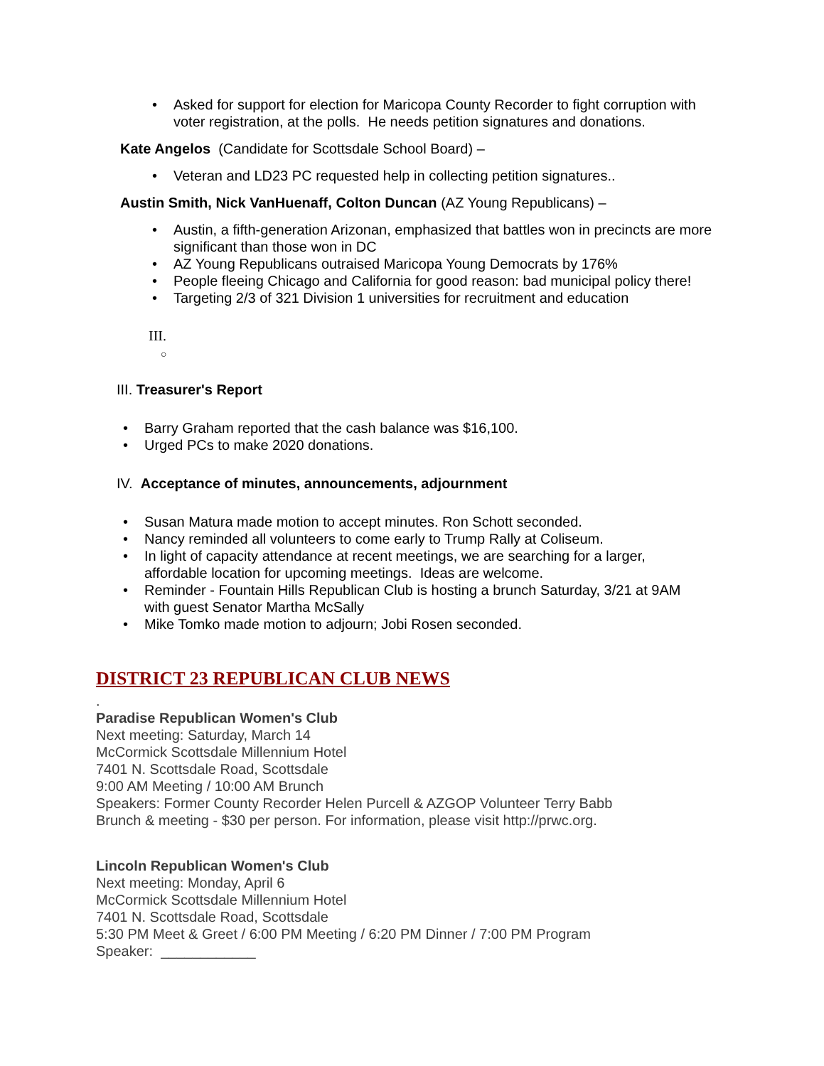• Asked for support for election for Maricopa County Recorder to fight corruption with voter registration, at the polls. He needs petition signatures and donations.
Kate Angelos (Candidate for Scottsdale School Board) –
• Veteran and LD23 PC requested help in collecting petition signatures..
Austin Smith, Nick VanHuenaff, Colton Duncan (AZ Young Republicans) –
• Austin, a fifth-generation Arizonan, emphasized that battles won in precincts are more significant than those won in DC
• AZ Young Republicans outraised Maricopa Young Democrats by 176%
• People fleeing Chicago and California for good reason: bad municipal policy there!
• Targeting 2/3 of 321 Division 1 universities for recruitment and education
III.
○
III. Treasurer's Report
• Barry Graham reported that the cash balance was $16,100.
• Urged PCs to make 2020 donations.
IV. Acceptance of minutes, announcements, adjournment
• Susan Matura made motion to accept minutes. Ron Schott seconded.
• Nancy reminded all volunteers to come early to Trump Rally at Coliseum.
• In light of capacity attendance at recent meetings, we are searching for a larger, affordable location for upcoming meetings. Ideas are welcome.
• Reminder - Fountain Hills Republican Club is hosting a brunch Saturday, 3/21 at 9AM with guest Senator Martha McSally
• Mike Tomko made motion to adjourn; Jobi Rosen seconded.
DISTRICT 23 REPUBLICAN CLUB NEWS
.
Paradise Republican Women's Club
Next meeting: Saturday, March 14
McCormick Scottsdale Millennium Hotel
7401 N. Scottsdale Road, Scottsdale
9:00 AM Meeting / 10:00 AM Brunch
Speakers: Former County Recorder Helen Purcell & AZGOP Volunteer Terry Babb
Brunch & meeting - $30 per person. For information, please visit http://prwc.org.
Lincoln Republican Women's Club
Next meeting: Monday, April 6
McCormick Scottsdale Millennium Hotel
7401 N. Scottsdale Road, Scottsdale
5:30 PM Meet & Greet / 6:00 PM Meeting / 6:20 PM Dinner / 7:00 PM Program
Speaker: ____________